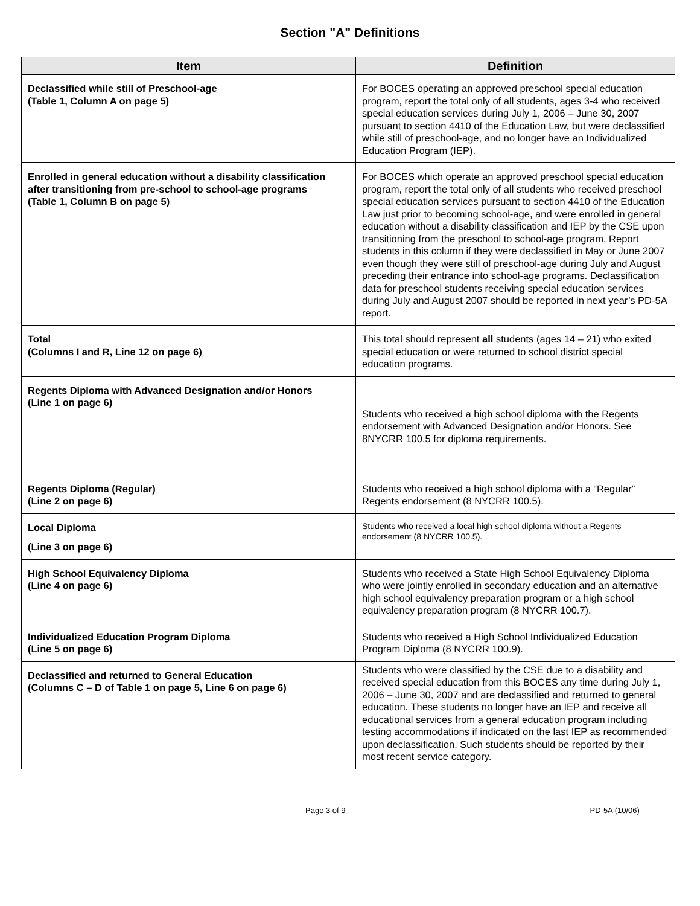Section "A" Definitions
| Item | Definition |
| --- | --- |
| Declassified while still of Preschool-age (Table 1, Column A on page 5) | For BOCES operating an approved preschool special education program, report the total only of all students, ages 3-4 who received special education services during July 1, 2006 – June 30, 2007 pursuant to section 4410 of the Education Law, but were declassified while still of preschool-age, and no longer have an Individualized Education Program (IEP). |
| Enrolled in general education without a disability classification after transitioning from pre-school to school-age programs (Table 1, Column B on page 5) | For BOCES which operate an approved preschool special education program, report the total only of all students who received preschool special education services pursuant to section 4410 of the Education Law just prior to becoming school-age, and were enrolled in general education without a disability classification and IEP by the CSE upon transitioning from the preschool to school-age program. Report students in this column if they were declassified in May or June 2007 even though they were still of preschool-age during July and August preceding their entrance into school-age programs. Declassification data for preschool students receiving special education services during July and August 2007 should be reported in next year’s PD-5A report. |
| Total (Columns I and R, Line 12 on page 6) | This total should represent all students (ages 14 – 21) who exited special education or were returned to school district special education programs. |
| Regents Diploma with Advanced Designation and/or Honors (Line 1 on page 6) | Students who received a high school diploma with the Regents endorsement with Advanced Designation and/or Honors. See 8NYCRR 100.5 for diploma requirements. |
| Regents Diploma (Regular) (Line 2 on page 6) | Students who received a high school diploma with a “Regular” Regents endorsement (8 NYCRR 100.5). |
| Local Diploma (Line 3 on page 6) | Students who received a local high school diploma without a Regents endorsement (8 NYCRR 100.5). |
| High School Equivalency Diploma (Line 4 on page 6) | Students who received a State High School Equivalency Diploma who were jointly enrolled in secondary education and an alternative high school equivalency preparation program or a high school equivalency preparation program (8 NYCRR 100.7). |
| Individualized Education Program Diploma (Line 5 on page 6) | Students who received a High School Individualized Education Program Diploma (8 NYCRR 100.9). |
| Declassified and returned to General Education (Columns C – D of Table 1 on page 5, Line 6 on page 6) | Students who were classified by the CSE due to a disability and received special education from this BOCES any time during July 1, 2006 – June 30, 2007 and are declassified and returned to general education. These students no longer have an IEP and receive all educational services from a general education program including testing accommodations if indicated on the last IEP as recommended upon declassification. Such students should be reported by their most recent service category. |
Page 3 of 9 PD-5A (10/06)